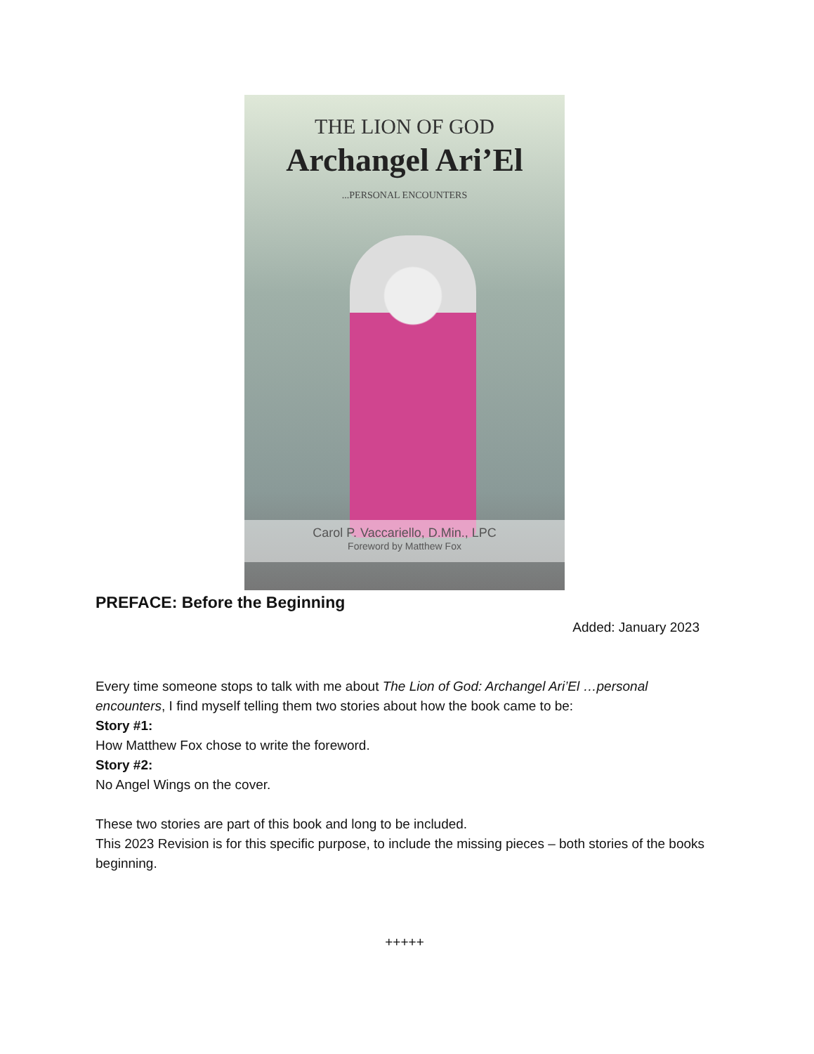THE LION OF GOD
Archangel Ari’El
...PERSONAL ENCOUNTERS
Carol P. Vaccariello, D.Min., LPC
Foreword by Matthew Fox
PREFACE: Before the Beginning
Added: January 2023
Every time someone stops to talk with me about The Lion of God: Archangel Ari’El …personal encounters, I find myself telling them two stories about how the book came to be:
Story #1:
How Matthew Fox chose to write the foreword.
Story #2:
No Angel Wings on the cover.
These two stories are part of this book and long to be included.
This 2023 Revision is for this specific purpose, to include the missing pieces – both stories of the books beginning.
+++++